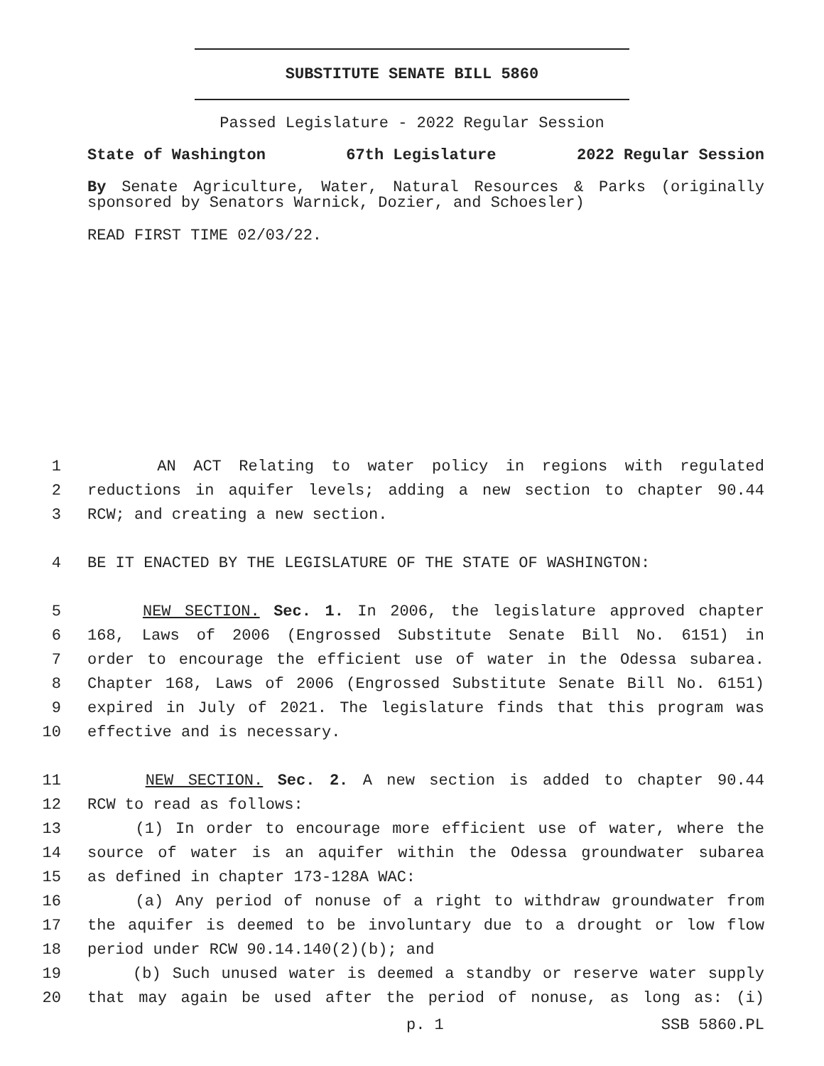SUBSTITUTE SENATE BILL 5860
Passed Legislature - 2022 Regular Session
State of Washington 67th Legislature 2022 Regular Session
By Senate Agriculture, Water, Natural Resources & Parks (originally sponsored by Senators Warnick, Dozier, and Schoesler)
READ FIRST TIME 02/03/22.
1 AN ACT Relating to water policy in regions with regulated
2 reductions in aquifer levels; adding a new section to chapter 90.44
3 RCW; and creating a new section.
4 BE IT ENACTED BY THE LEGISLATURE OF THE STATE OF WASHINGTON:
5 NEW SECTION. Sec. 1. In 2006, the legislature approved chapter
6 168, Laws of 2006 (Engrossed Substitute Senate Bill No. 6151) in
7 order to encourage the efficient use of water in the Odessa subarea.
8 Chapter 168, Laws of 2006 (Engrossed Substitute Senate Bill No. 6151)
9 expired in July of 2021. The legislature finds that this program was
10 effective and is necessary.
11 NEW SECTION. Sec. 2. A new section is added to chapter 90.44
12 RCW to read as follows:
13 (1) In order to encourage more efficient use of water, where the
14 source of water is an aquifer within the Odessa groundwater subarea
15 as defined in chapter 173-128A WAC:
16 (a) Any period of nonuse of a right to withdraw groundwater from
17 the aquifer is deemed to be involuntary due to a drought or low flow
18 period under RCW 90.14.140(2)(b); and
19 (b) Such unused water is deemed a standby or reserve water supply
20 that may again be used after the period of nonuse, as long as: (i)
p. 1 SSB 5860.PL